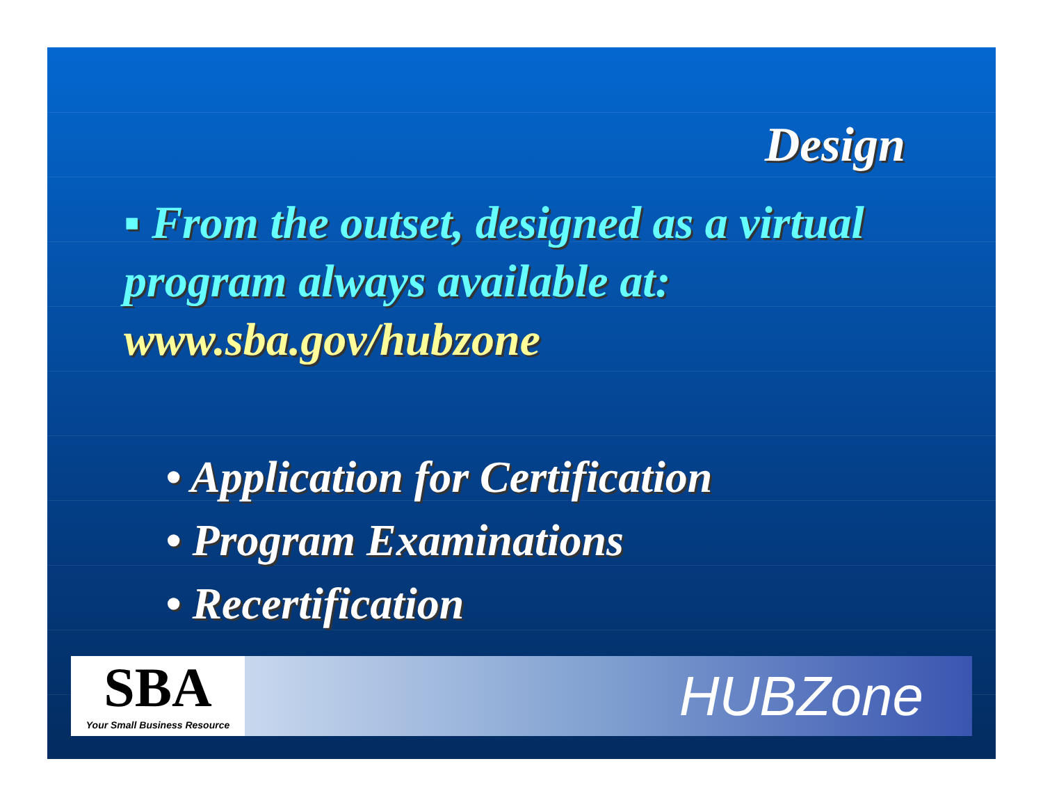Design
▪ From the outset, designed as a virtual program always available at: www.sba.gov/hubzone
• Application for Certification
• Program Examinations
• Recertification
SBA
Your Small Business Resource
HUBZone